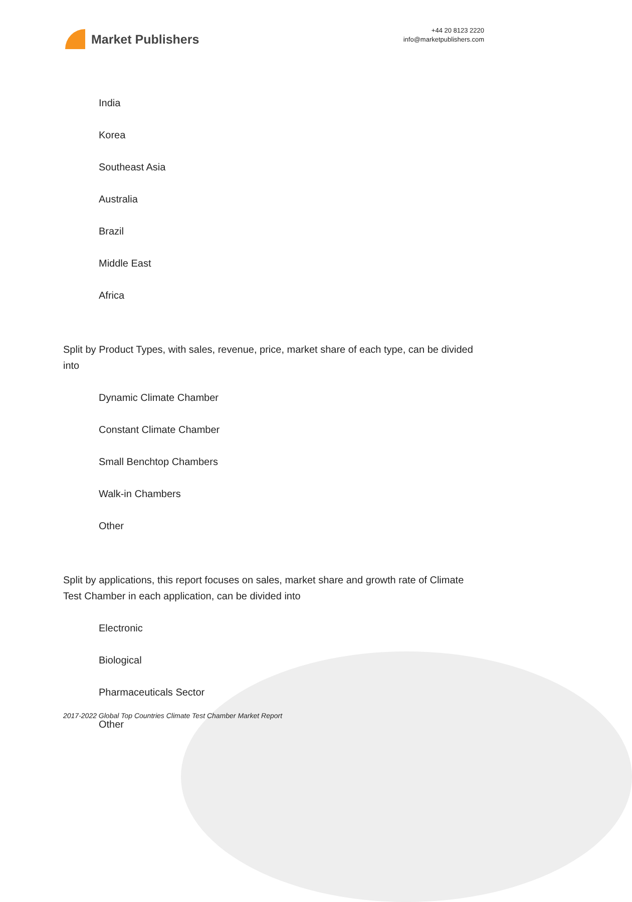Market Publishers
+44 20 8123 2220
info@marketpublishers.com
India
Korea
Southeast Asia
Australia
Brazil
Middle East
Africa
Split by Product Types, with sales, revenue, price, market share of each type, can be divided into
Dynamic Climate Chamber
Constant Climate Chamber
Small Benchtop Chambers
Walk-in Chambers
Other
Split by applications, this report focuses on sales, market share and growth rate of Climate Test Chamber in each application, can be divided into
Electronic
Biological
Pharmaceuticals Sector
Other
2017-2022 Global Top Countries Climate Test Chamber Market Report